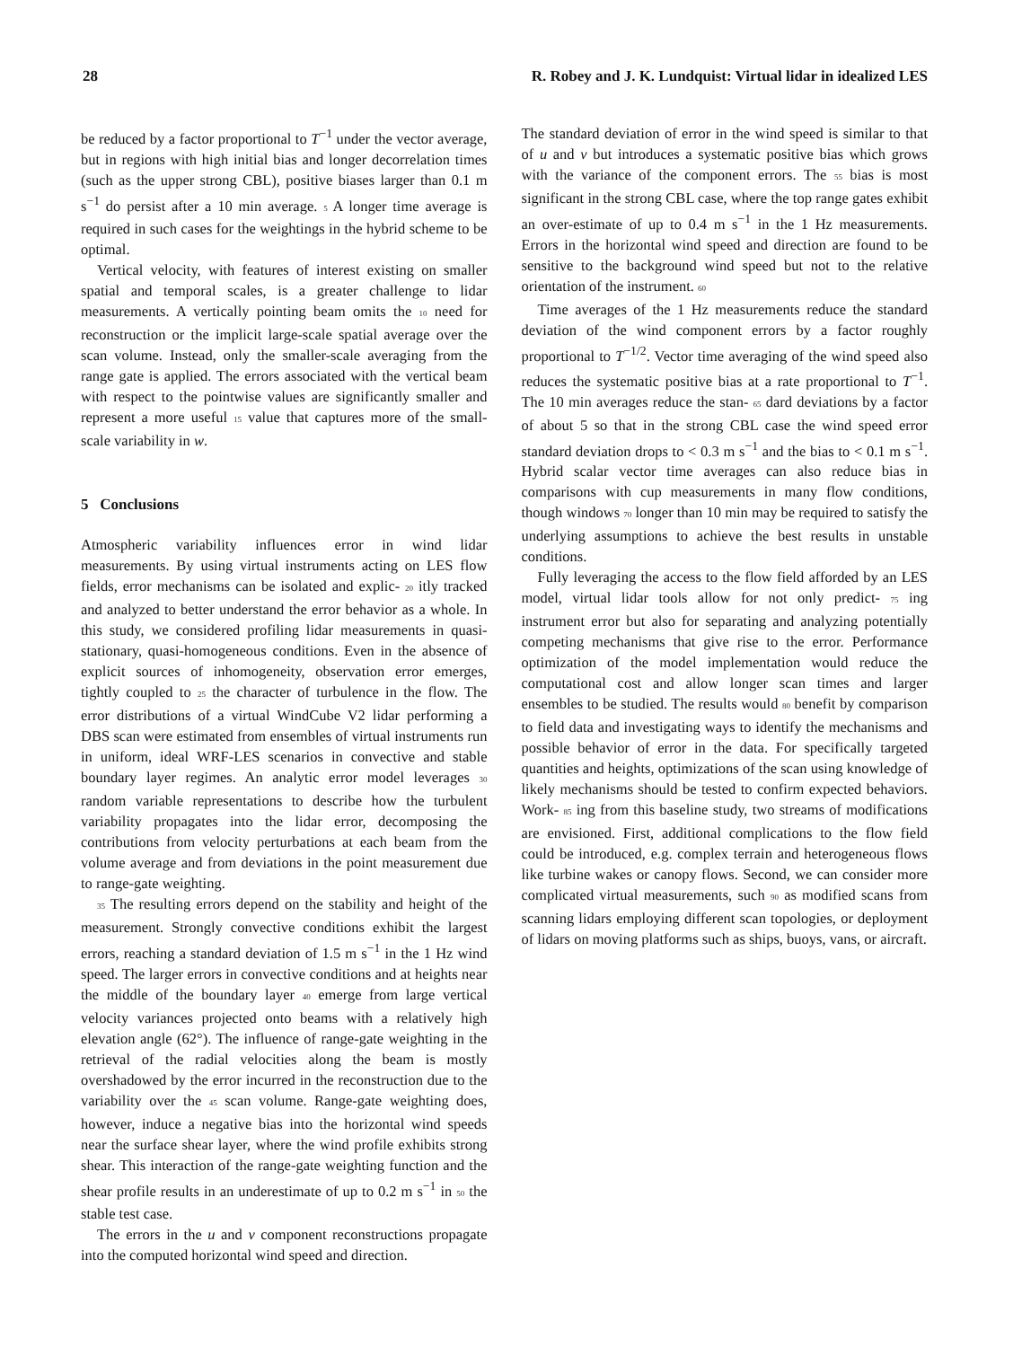28 R. Robey and J. K. Lundquist: Virtual lidar in idealized LES
be reduced by a factor proportional to T<sup>−1</sup> under the vector average, but in regions with high initial bias and longer decorrelation times (such as the upper strong CBL), positive biases larger than 0.1 m s<sup>−1</sup> do persist after a 10 min average. 5 A longer time average is required in such cases for the weightings in the hybrid scheme to be optimal.
Vertical velocity, with features of interest existing on smaller spatial and temporal scales, is a greater challenge to lidar measurements. A vertically pointing beam omits the 10 need for reconstruction or the implicit large-scale spatial average over the scan volume. Instead, only the smaller-scale averaging from the range gate is applied. The errors associated with the vertical beam with respect to the pointwise values are significantly smaller and represent a more useful 15 value that captures more of the small-scale variability in w.
5 Conclusions
Atmospheric variability influences error in wind lidar measurements. By using virtual instruments acting on LES flow fields, error mechanisms can be isolated and explic- 20 itly tracked and analyzed to better understand the error behavior as a whole. In this study, we considered profiling lidar measurements in quasi-stationary, quasi-homogeneous conditions. Even in the absence of explicit sources of inhomogeneity, observation error emerges, tightly coupled to 25 the character of turbulence in the flow. The error distributions of a virtual WindCube V2 lidar performing a DBS scan were estimated from ensembles of virtual instruments run in uniform, ideal WRF-LES scenarios in convective and stable boundary layer regimes. An analytic error model leverages 30 random variable representations to describe how the turbulent variability propagates into the lidar error, decomposing the contributions from velocity perturbations at each beam from the volume average and from deviations in the point measurement due to range-gate weighting.
35 The resulting errors depend on the stability and height of the measurement. Strongly convective conditions exhibit the largest errors, reaching a standard deviation of 1.5 m s<sup>−1</sup> in the 1 Hz wind speed. The larger errors in convective conditions and at heights near the middle of the boundary layer 40 emerge from large vertical velocity variances projected onto beams with a relatively high elevation angle (62°). The influence of range-gate weighting in the retrieval of the radial velocities along the beam is mostly overshadowed by the error incurred in the reconstruction due to the variability over the 45 scan volume. Range-gate weighting does, however, induce a negative bias into the horizontal wind speeds near the surface shear layer, where the wind profile exhibits strong shear. This interaction of the range-gate weighting function and the shear profile results in an underestimate of up to 0.2 m s<sup>−1</sup> in 50 the stable test case.
The errors in the u and v component reconstructions propagate into the computed horizontal wind speed and direction.
The standard deviation of error in the wind speed is similar to that of u and v but introduces a systematic positive bias which grows with the variance of the component errors. The 55 bias is most significant in the strong CBL case, where the top range gates exhibit an over-estimate of up to 0.4 m s<sup>−1</sup> in the 1 Hz measurements. Errors in the horizontal wind speed and direction are found to be sensitive to the background wind speed but not to the relative orientation of the instrument. 60
Time averages of the 1 Hz measurements reduce the standard deviation of the wind component errors by a factor roughly proportional to T<sup>−1/2</sup>. Vector time averaging of the wind speed also reduces the systematic positive bias at a rate proportional to T<sup>−1</sup>. The 10 min averages reduce the stan- 65 dard deviations by a factor of about 5 so that in the strong CBL case the wind speed error standard deviation drops to < 0.3 m s<sup>−1</sup> and the bias to < 0.1 m s<sup>−1</sup>. Hybrid scalar vector time averages can also reduce bias in comparisons with cup measurements in many flow conditions, though windows 70 longer than 10 min may be required to satisfy the underlying assumptions to achieve the best results in unstable conditions.
Fully leveraging the access to the flow field afforded by an LES model, virtual lidar tools allow for not only predict- 75 ing instrument error but also for separating and analyzing potentially competing mechanisms that give rise to the error. Performance optimization of the model implementation would reduce the computational cost and allow longer scan times and larger ensembles to be studied. The results would 80 benefit by comparison to field data and investigating ways to identify the mechanisms and possible behavior of error in the data. For specifically targeted quantities and heights, optimizations of the scan using knowledge of likely mechanisms should be tested to confirm expected behaviors. Work- 85 ing from this baseline study, two streams of modifications are envisioned. First, additional complications to the flow field could be introduced, e.g. complex terrain and heterogeneous flows like turbine wakes or canopy flows. Second, we can consider more complicated virtual measurements, such 90 as modified scans from scanning lidars employing different scan topologies, or deployment of lidars on moving platforms such as ships, buoys, vans, or aircraft.